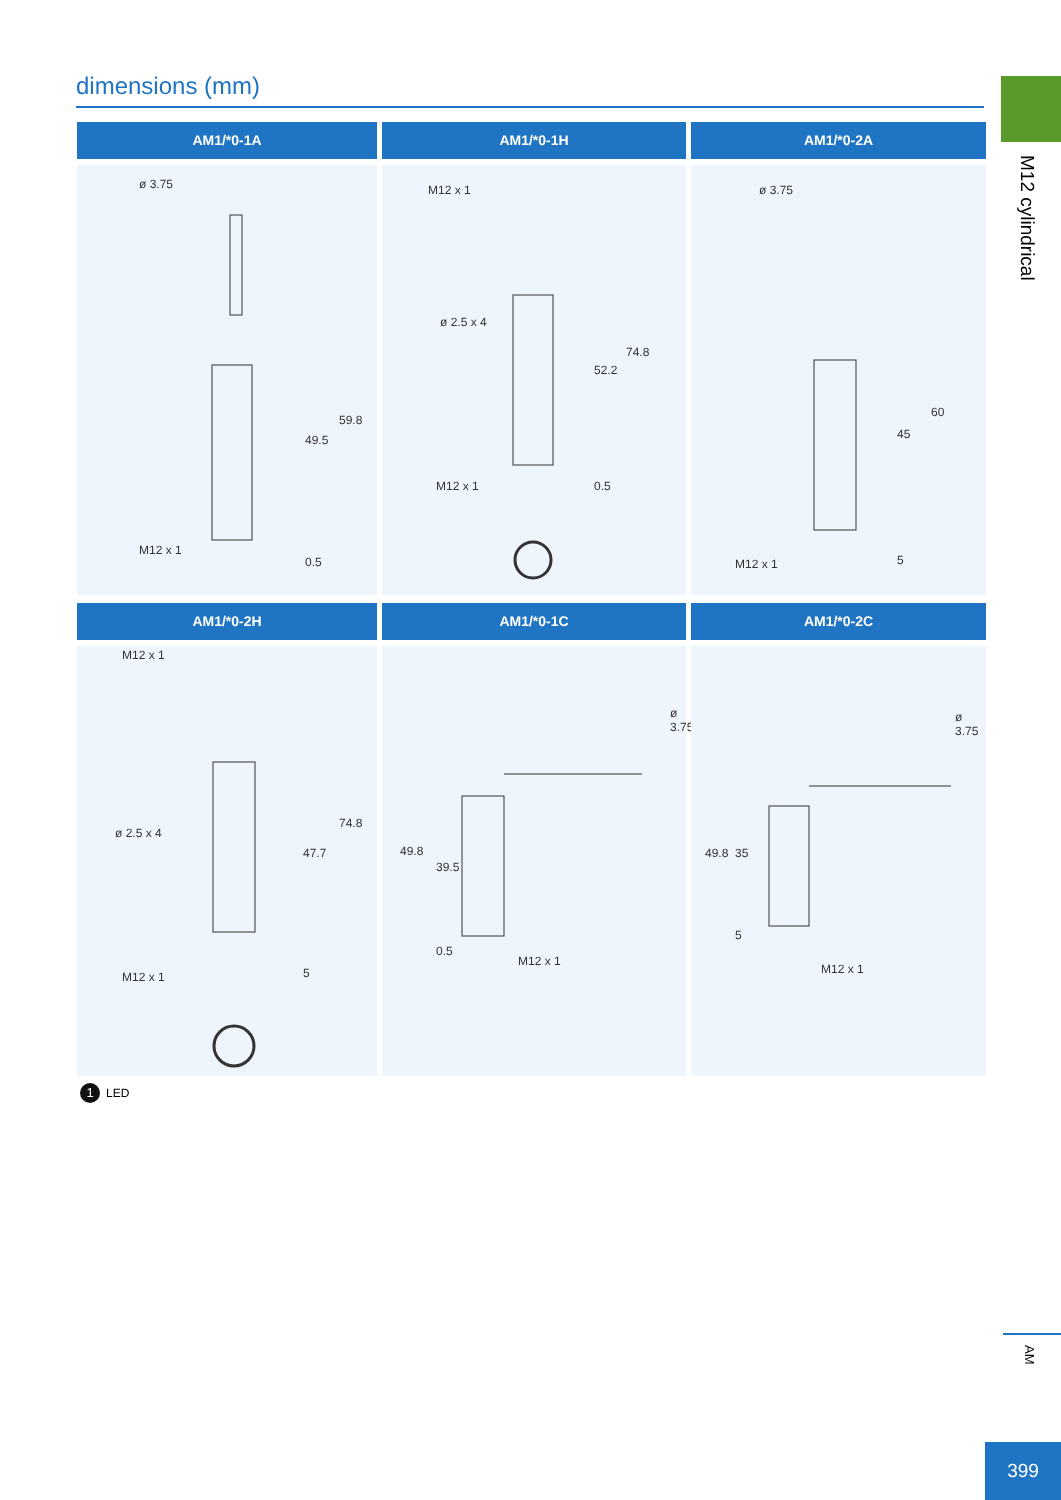dimensions (mm)
M12 cylindrical
AM1/*0-1A
ø 3.75
49.5
59.8
M12 x 1
0.5
AM1/*0-1H
M12 x 1
ø 2.5 x 4
74.8
52.2
M12 x 1 0.5
AM1/*0-2A
ø 3.75
60
45
M12 x 1 5
AM1/*0-2H
M12 x 1
ø 2.5 x 4
74.8
47.7
M12 x 1 5
AM1/*0-1C
ø 3.75
49.8
39.5
0.5
M12 x 1
AM1/*0-2C
ø 3.75
49.8 35
5
M12 x 1
1 LED
AM
399